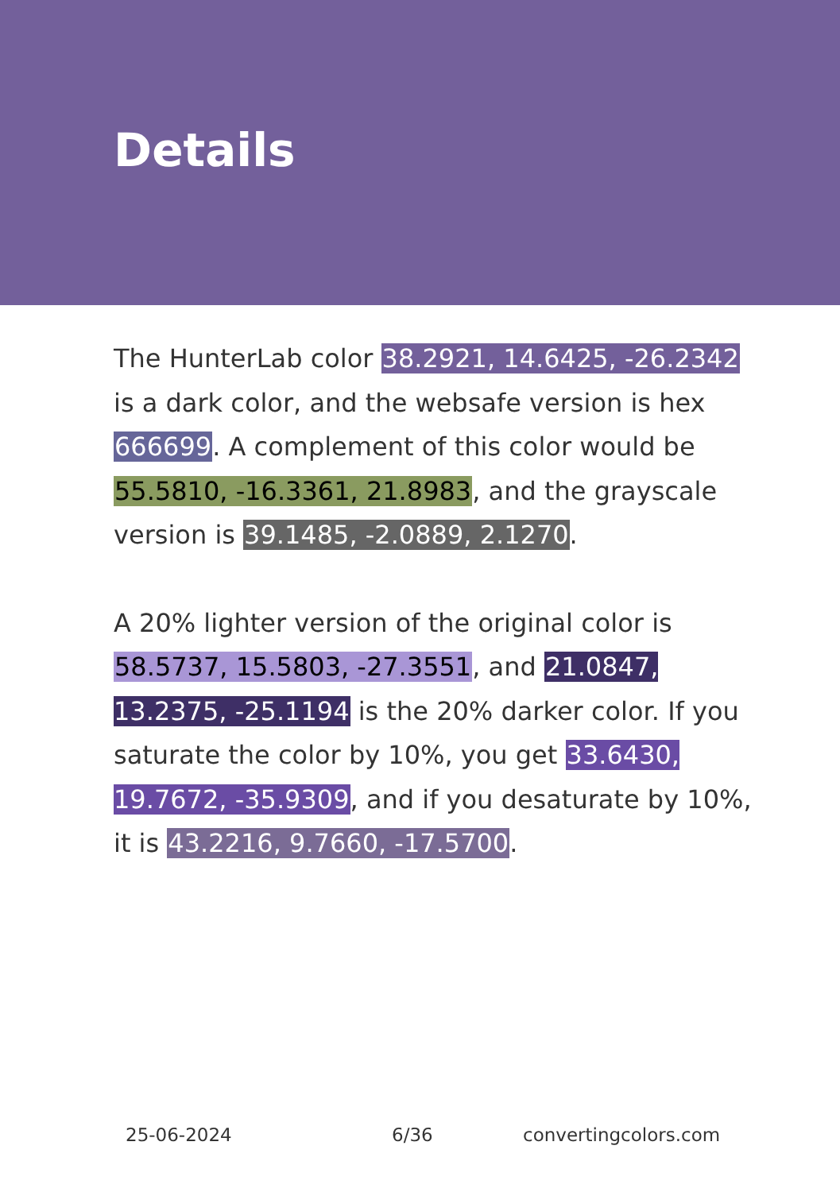Details
The HunterLab color 38.2921, 14.6425, -26.2342 is a dark color, and the websafe version is hex 666699. A complement of this color would be 55.5810, -16.3361, 21.8983, and the grayscale version is 39.1485, -2.0889, 2.1270.
A 20% lighter version of the original color is 58.5737, 15.5803, -27.3551, and 21.0847, 13.2375, -25.1194 is the 20% darker color. If you saturate the color by 10%, you get 33.6430, 19.7672, -35.9309, and if you desaturate by 10%, it is 43.2216, 9.7660, -17.5700.
25-06-2024 6/36 convertingcolors.com